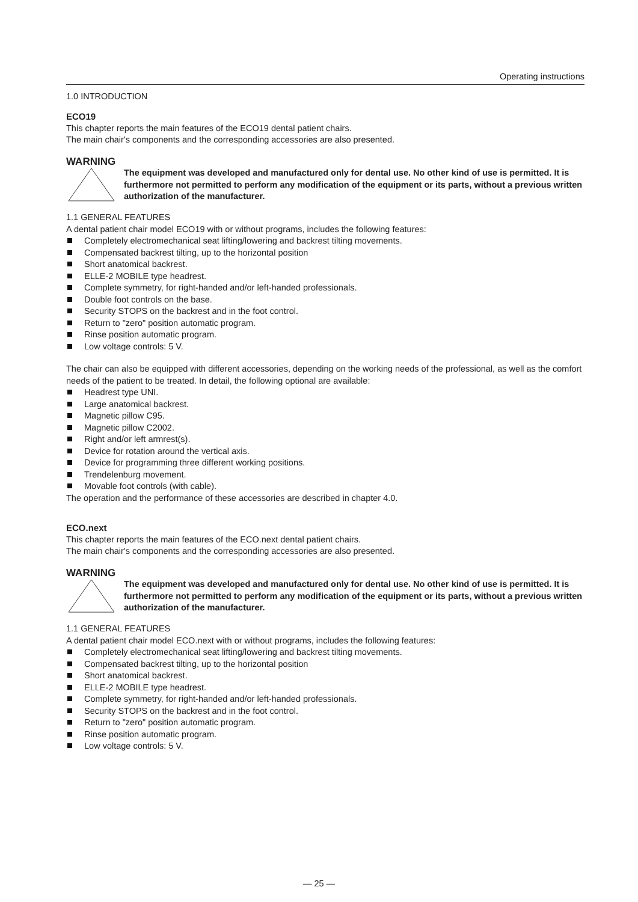Operating instructions
1.0 INTRODUCTION
ECO19
This chapter reports the main features of the ECO19 dental patient chairs.
The main chair's components and the corresponding accessories are also presented.
WARNING
The equipment was developed and manufactured only for dental use. No other kind of use is permitted. It is furthermore not permitted to perform any modification of the equipment or its parts, without a previous written authorization of the manufacturer.
1.1 GENERAL FEATURES
A dental patient chair model ECO19 with or without programs, includes the following features:
Completely electromechanical seat lifting/lowering and backrest tilting movements.
Compensated backrest tilting, up to the horizontal position
Short anatomical backrest.
ELLE-2 MOBILE type headrest.
Complete symmetry, for right-handed and/or left-handed professionals.
Double foot controls on the base.
Security STOPS on the backrest and in the foot control.
Return to "zero" position automatic program.
Rinse position automatic program.
Low voltage controls: 5 V.
The chair can also be equipped with different accessories, depending on the working needs of the professional, as well as the comfort needs of the patient to be treated. In detail, the following optional are available:
Headrest type UNI.
Large anatomical backrest.
Magnetic pillow C95.
Magnetic pillow C2002.
Right and/or left armrest(s).
Device for rotation around the vertical axis.
Device for programming three different working positions.
Trendelenburg movement.
Movable foot controls (with cable).
The operation and the performance of these accessories are described in chapter 4.0.
ECO.next
This chapter reports the main features of the ECO.next dental patient chairs.
The main chair's components and the corresponding accessories are also presented.
WARNING
The equipment was developed and manufactured only for dental use. No other kind of use is permitted. It is furthermore not permitted to perform any modification of the equipment or its parts, without a previous written authorization of the manufacturer.
1.1 GENERAL FEATURES
A dental patient chair model ECO.next with or without programs, includes the following features:
Completely electromechanical seat lifting/lowering and backrest tilting movements.
Compensated backrest tilting, up to the horizontal position
Short anatomical backrest.
ELLE-2 MOBILE type headrest.
Complete symmetry, for right-handed and/or left-handed professionals.
Security STOPS on the backrest and in the foot control.
Return to "zero" position automatic program.
Rinse position automatic program.
Low voltage controls: 5 V.
— 25 —